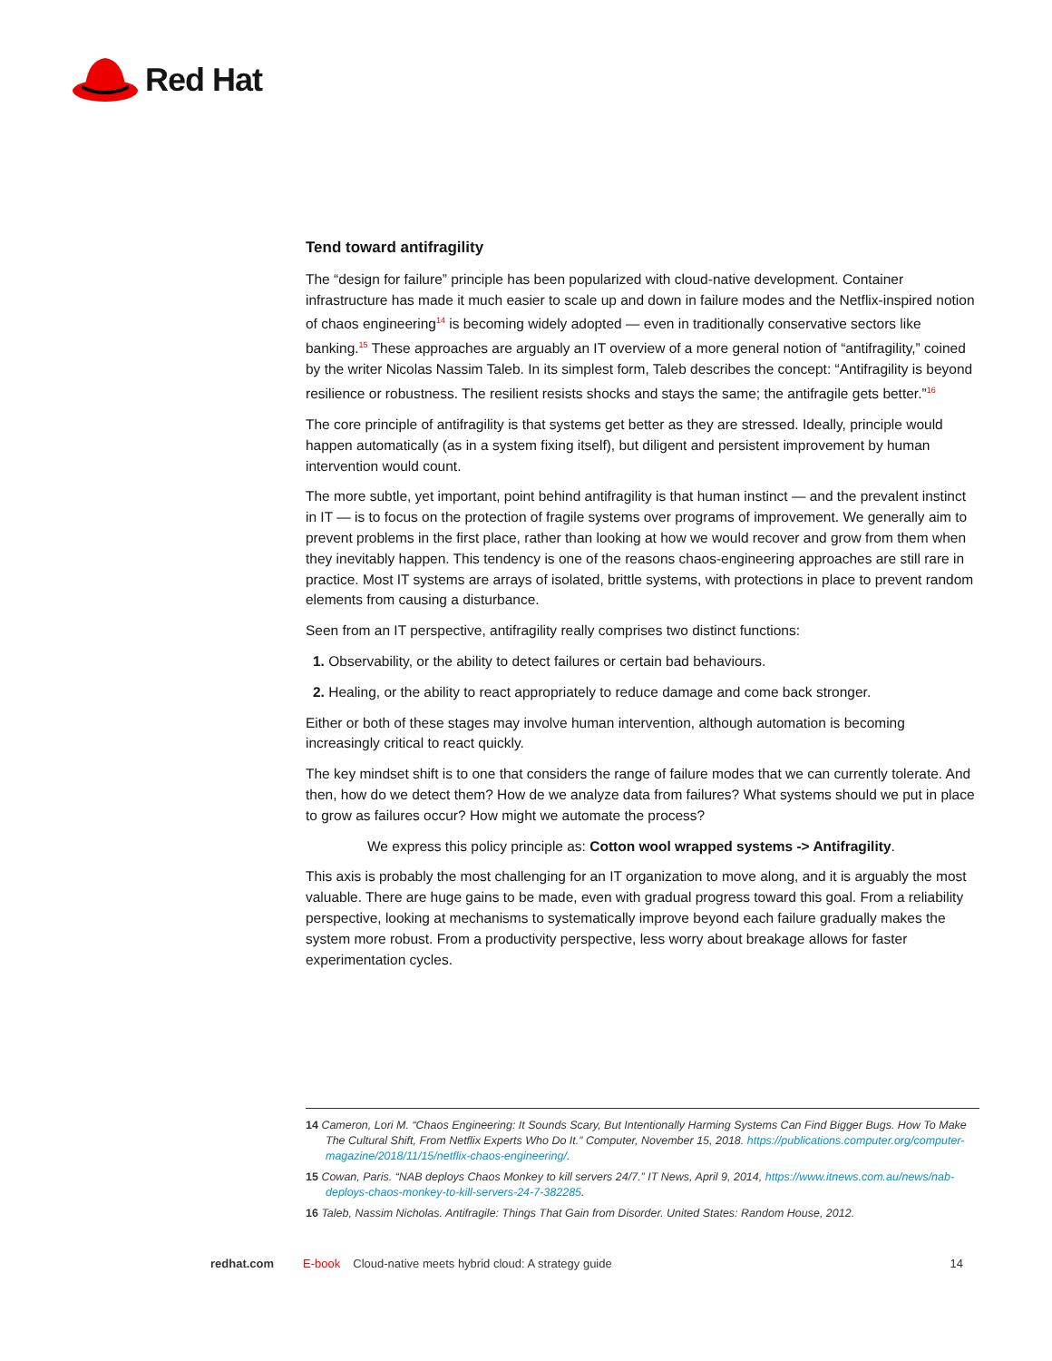Red Hat
Tend toward antifragility
The “design for failure” principle has been popularized with cloud-native development. Container infrastructure has made it much easier to scale up and down in failure modes and the Netflix-inspired notion of chaos engineering<sup>14</sup> is becoming widely adopted — even in traditionally conservative sectors like banking.<sup>15</sup> These approaches are arguably an IT overview of a more general notion of “antifragility,” coined by the writer Nicolas Nassim Taleb. In its simplest form, Taleb describes the concept: “Antifragility is beyond resilience or robustness. The resilient resists shocks and stays the same; the antifragile gets better.”<sup>16</sup>
The core principle of antifragility is that systems get better as they are stressed. Ideally, principle would happen automatically (as in a system fixing itself), but diligent and persistent improvement by human intervention would count.
The more subtle, yet important, point behind antifragility is that human instinct — and the prevalent instinct in IT — is to focus on the protection of fragile systems over programs of improvement. We generally aim to prevent problems in the first place, rather than looking at how we would recover and grow from them when they inevitably happen. This tendency is one of the reasons chaos-engineering approaches are still rare in practice. Most IT systems are arrays of isolated, brittle systems, with protections in place to prevent random elements from causing a disturbance.
Seen from an IT perspective, antifragility really comprises two distinct functions:
1. Observability, or the ability to detect failures or certain bad behaviours.
2. Healing, or the ability to react appropriately to reduce damage and come back stronger.
Either or both of these stages may involve human intervention, although automation is becoming increasingly critical to react quickly.
The key mindset shift is to one that considers the range of failure modes that we can currently tolerate. And then, how do we detect them? How de we analyze data from failures? What systems should we put in place to grow as failures occur? How might we automate the process?
We express this policy principle as: Cotton wool wrapped systems -> Antifragility.
This axis is probably the most challenging for an IT organization to move along, and it is arguably the most valuable. There are huge gains to be made, even with gradual progress toward this goal. From a reliability perspective, looking at mechanisms to systematically improve beyond each failure gradually makes the system more robust. From a productivity perspective, less worry about breakage allows for faster experimentation cycles.
14 Cameron, Lori M. “Chaos Engineering: It Sounds Scary, But Intentionally Harming Systems Can Find Bigger Bugs. How To Make The Cultural Shift, From Netflix Experts Who Do It.” Computer, November 15, 2018. https://publications.computer.org/computer-magazine/2018/11/15/netflix-chaos-engineering/.
15 Cowan, Paris. “NAB deploys Chaos Monkey to kill servers 24/7.” IT News, April 9, 2014, https://www.itnews.com.au/news/nab-deploys-chaos-monkey-to-kill-servers-24-7-382285.
16 Taleb, Nassim Nicholas. Antifragile: Things That Gain from Disorder. United States: Random House, 2012.
redhat.com E-book Cloud-native meets hybrid cloud: A strategy guide 14